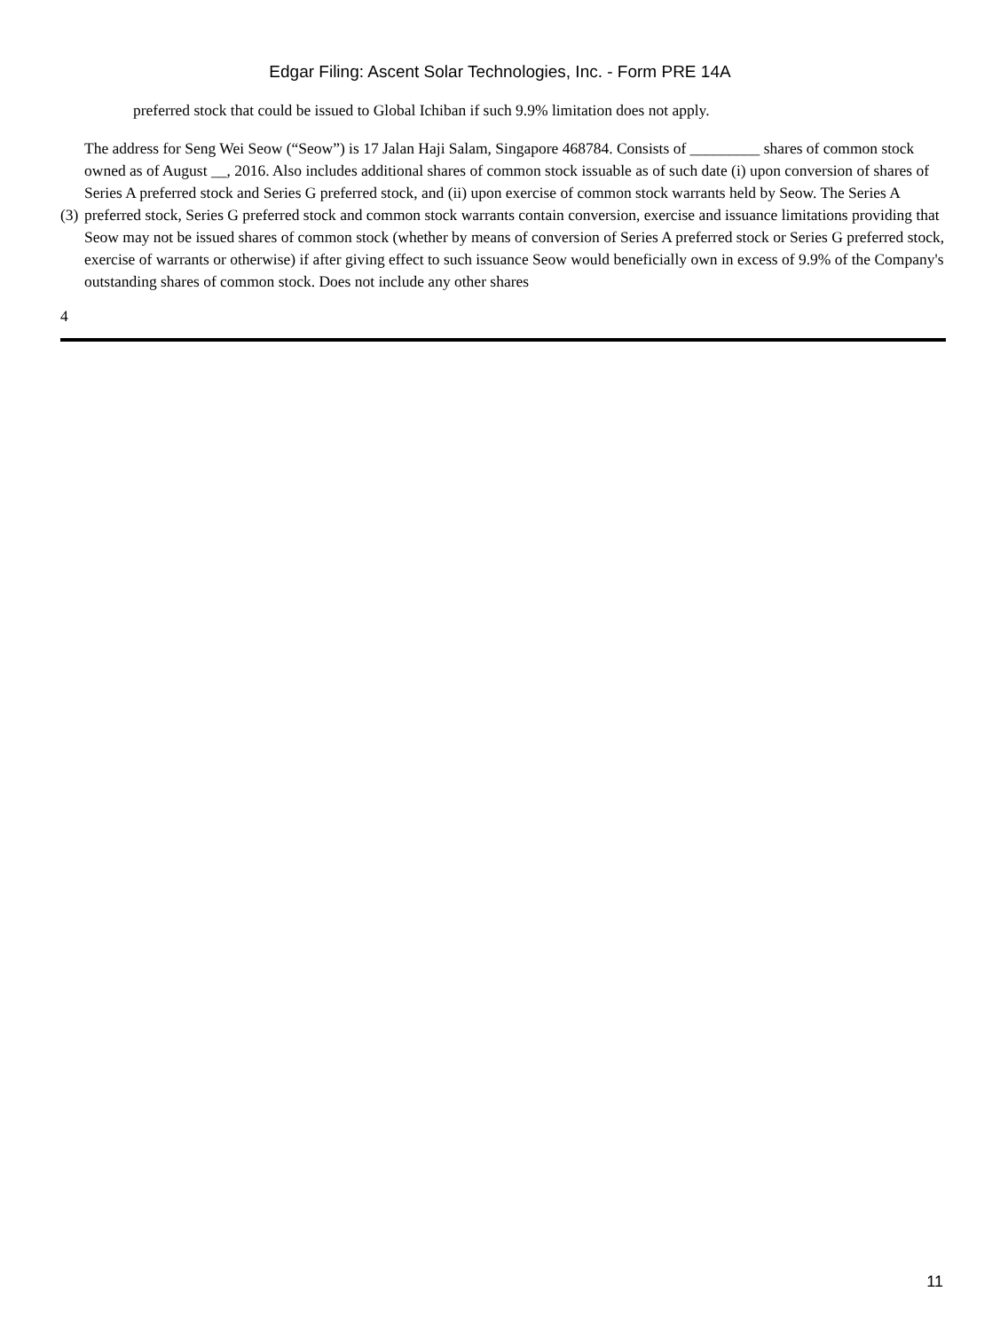Edgar Filing: Ascent Solar Technologies, Inc. - Form PRE 14A
preferred stock that could be issued to Global Ichiban if such 9.9% limitation does not apply.
(3)
The address for Seng Wei Seow (“Seow”) is 17 Jalan Haji Salam, Singapore 468784. Consists of _________ shares of common stock owned as of August __, 2016. Also includes additional shares of common stock issuable as of such date (i) upon conversion of shares of Series A preferred stock and Series G preferred stock, and (ii) upon exercise of common stock warrants held by Seow. The Series A preferred stock, Series G preferred stock and common stock warrants contain conversion, exercise and issuance limitations providing that Seow may not be issued shares of common stock (whether by means of conversion of Series A preferred stock or Series G preferred stock, exercise of warrants or otherwise) if after giving effect to such issuance Seow would beneficially own in excess of 9.9% of the Company's outstanding shares of common stock. Does not include any other shares
4
11